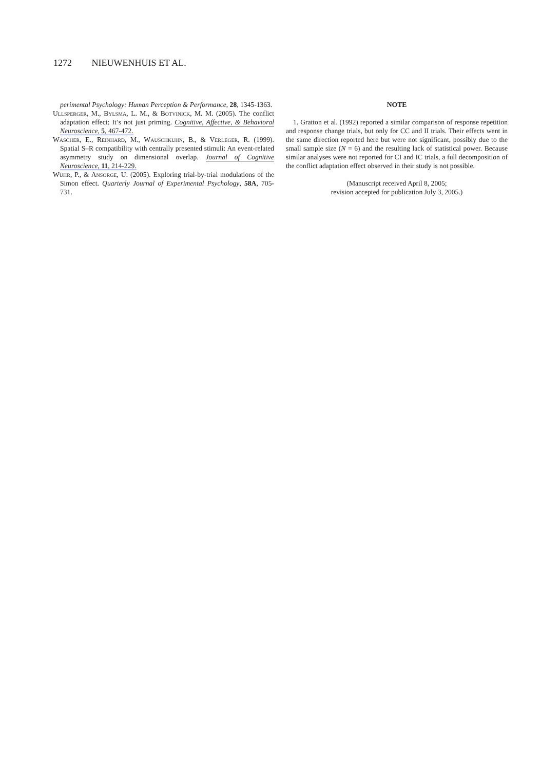1272 NIEUWENHUIS ET AL.
perimental Psychology: Human Perception & Performance, 28, 1345-1363.
Ullsperger, M., Bylsma, L. M., & Botvinick, M. M. (2005). The conflict adaptation effect: It’s not just priming. Cognitive, Affective, & Behavioral Neuroscience, 5, 467-472.
Wascher, E., Reinhard, M., Wauschkuhn, B., & Verleger, R. (1999). Spatial S–R compatibility with centrally presented stimuli: An event-related asymmetry study on dimensional overlap. Journal of Cognitive Neuroscience, 11, 214-229.
Wühr, P., & Ansorge, U. (2005). Exploring trial-by-trial modulations of the Simon effect. Quarterly Journal of Experimental Psychology, 58A, 705-731.
NOTE
1. Gratton et al. (1992) reported a similar comparison of response repetition and response change trials, but only for CC and II trials. Their effects went in the same direction reported here but were not significant, possibly due to the small sample size (N = 6) and the resulting lack of statistical power. Because similar analyses were not reported for CI and IC trials, a full decomposition of the conflict adaptation effect observed in their study is not possible.
(Manuscript received April 8, 2005;
revision accepted for publication July 3, 2005.)